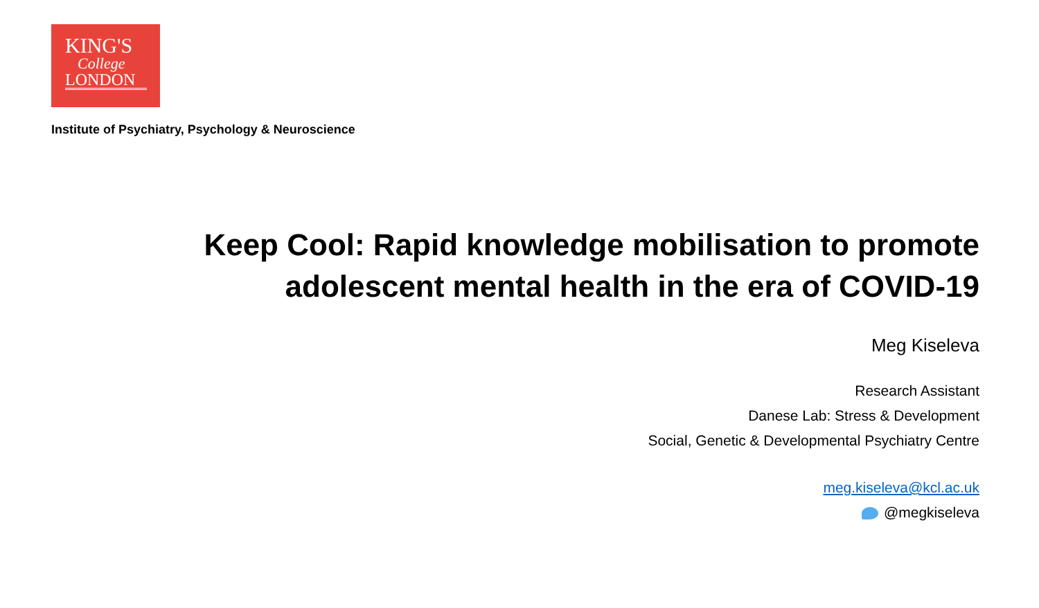KING'S
College
LONDON
Institute of Psychiatry, Psychology & Neuroscience
Keep Cool: Rapid knowledge mobilisation to promote
adolescent mental health in the era of COVID-19
Meg Kiseleva
Research Assistant
Danese Lab: Stress & Development
Social, Genetic & Developmental Psychiatry Centre
meg.kiseleva@kcl.ac.uk
@megkiseleva